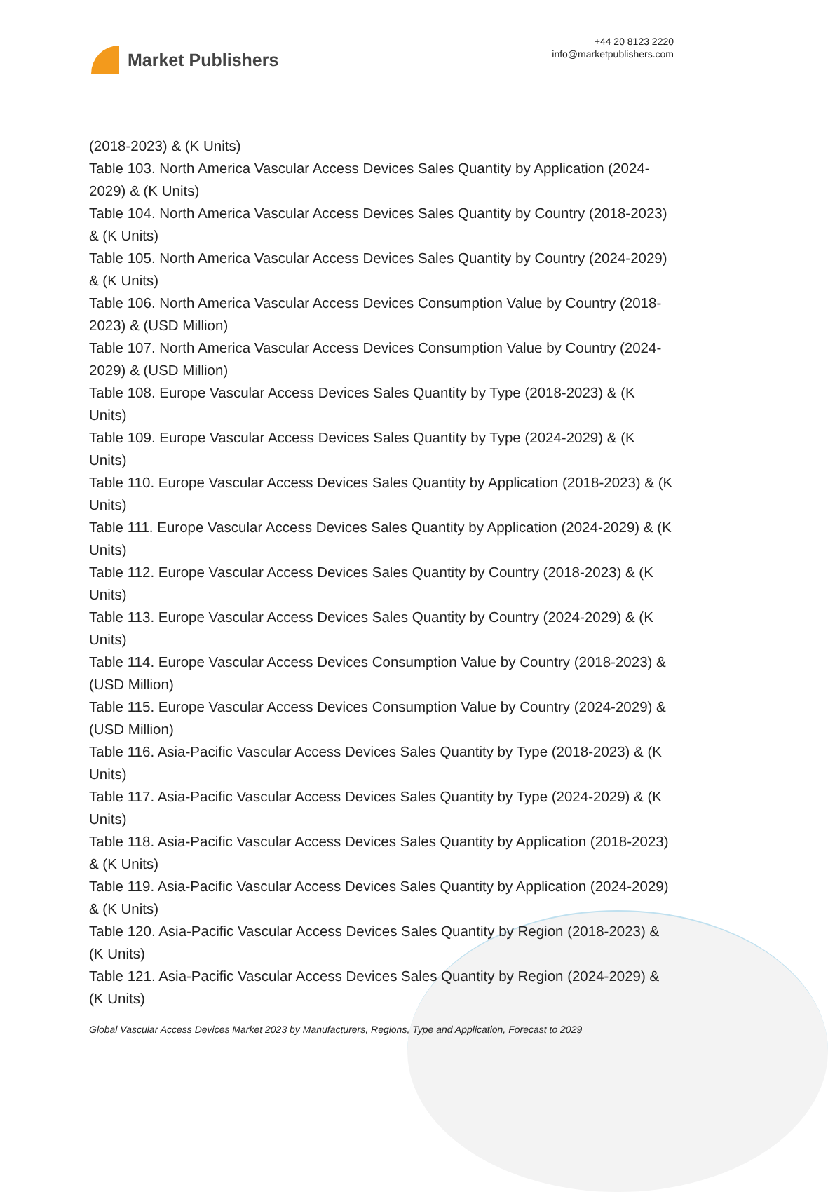Market Publishers
+44 20 8123 2220
info@marketpublishers.com
(2018-2023) & (K Units)
Table 103. North America Vascular Access Devices Sales Quantity by Application (2024-2029) & (K Units)
Table 104. North America Vascular Access Devices Sales Quantity by Country (2018-2023) & (K Units)
Table 105. North America Vascular Access Devices Sales Quantity by Country (2024-2029) & (K Units)
Table 106. North America Vascular Access Devices Consumption Value by Country (2018-2023) & (USD Million)
Table 107. North America Vascular Access Devices Consumption Value by Country (2024-2029) & (USD Million)
Table 108. Europe Vascular Access Devices Sales Quantity by Type (2018-2023) & (K Units)
Table 109. Europe Vascular Access Devices Sales Quantity by Type (2024-2029) & (K Units)
Table 110. Europe Vascular Access Devices Sales Quantity by Application (2018-2023) & (K Units)
Table 111. Europe Vascular Access Devices Sales Quantity by Application (2024-2029) & (K Units)
Table 112. Europe Vascular Access Devices Sales Quantity by Country (2018-2023) & (K Units)
Table 113. Europe Vascular Access Devices Sales Quantity by Country (2024-2029) & (K Units)
Table 114. Europe Vascular Access Devices Consumption Value by Country (2018-2023) & (USD Million)
Table 115. Europe Vascular Access Devices Consumption Value by Country (2024-2029) & (USD Million)
Table 116. Asia-Pacific Vascular Access Devices Sales Quantity by Type (2018-2023) & (K Units)
Table 117. Asia-Pacific Vascular Access Devices Sales Quantity by Type (2024-2029) & (K Units)
Table 118. Asia-Pacific Vascular Access Devices Sales Quantity by Application (2018-2023) & (K Units)
Table 119. Asia-Pacific Vascular Access Devices Sales Quantity by Application (2024-2029) & (K Units)
Table 120. Asia-Pacific Vascular Access Devices Sales Quantity by Region (2018-2023) & (K Units)
Table 121. Asia-Pacific Vascular Access Devices Sales Quantity by Region (2024-2029) & (K Units)
Global Vascular Access Devices Market 2023 by Manufacturers, Regions, Type and Application, Forecast to 2029